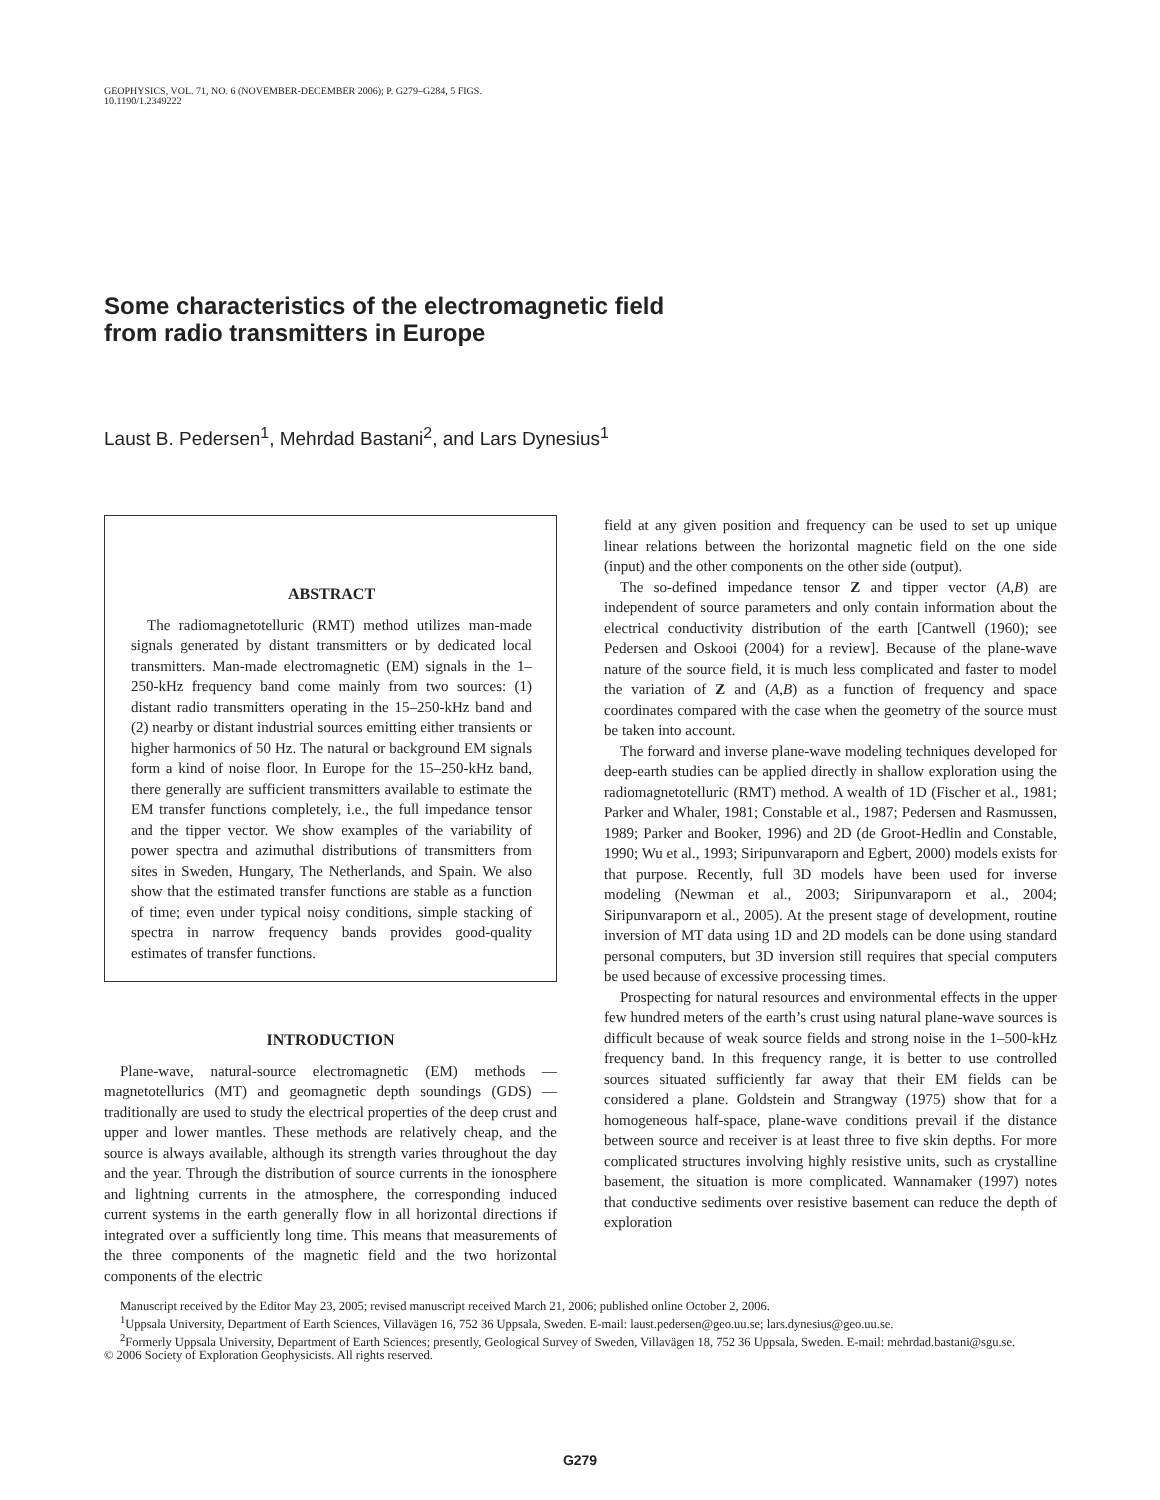GEOPHYSICS, VOL. 71, NO. 6 (NOVEMBER-DECEMBER 2006); P. G279–G284, 5 FIGS.
10.1190/1.2349222
Some characteristics of the electromagnetic field
from radio transmitters in Europe
Laust B. Pedersen<sup>1</sup>, Mehrdad Bastani<sup>2</sup>, and Lars Dynesius<sup>1</sup>
ABSTRACT
The radiomagnetotelluric (RMT) method utilizes man-made signals generated by distant transmitters or by dedicated local transmitters. Man-made electromagnetic (EM) signals in the 1–250-kHz frequency band come mainly from two sources: (1) distant radio transmitters operating in the 15–250-kHz band and (2) nearby or distant industrial sources emitting either transients or higher harmonics of 50 Hz. The natural or background EM signals form a kind of noise floor. In Europe for the 15–250-kHz band, there generally are sufficient transmitters available to estimate the EM transfer functions completely, i.e., the full impedance tensor and the tipper vector. We show examples of the variability of power spectra and azimuthal distributions of transmitters from sites in Sweden, Hungary, The Netherlands, and Spain. We also show that the estimated transfer functions are stable as a function of time; even under typical noisy conditions, simple stacking of spectra in narrow frequency bands provides good-quality estimates of transfer functions.
INTRODUCTION
Plane-wave, natural-source electromagnetic (EM) methods — magnetotellurics (MT) and geomagnetic depth soundings (GDS) — traditionally are used to study the electrical properties of the deep crust and upper and lower mantles. These methods are relatively cheap, and the source is always available, although its strength varies throughout the day and the year. Through the distribution of source currents in the ionosphere and lightning currents in the atmosphere, the corresponding induced current systems in the earth generally flow in all horizontal directions if integrated over a sufficiently long time. This means that measurements of the three components of the magnetic field and the two horizontal components of the electric
field at any given position and frequency can be used to set up unique linear relations between the horizontal magnetic field on the one side (input) and the other components on the other side (output).
The so-defined impedance tensor Z and tipper vector (A,B) are independent of source parameters and only contain information about the electrical conductivity distribution of the earth [Cantwell (1960); see Pedersen and Oskooi (2004) for a review]. Because of the plane-wave nature of the source field, it is much less complicated and faster to model the variation of Z and (A,B) as a function of frequency and space coordinates compared with the case when the geometry of the source must be taken into account.
The forward and inverse plane-wave modeling techniques developed for deep-earth studies can be applied directly in shallow exploration using the radiomagnetotelluric (RMT) method. A wealth of 1D (Fischer et al., 1981; Parker and Whaler, 1981; Constable et al., 1987; Pedersen and Rasmussen, 1989; Parker and Booker, 1996) and 2D (de Groot-Hedlin and Constable, 1990; Wu et al., 1993; Siripunvaraporn and Egbert, 2000) models exists for that purpose. Recently, full 3D models have been used for inverse modeling (Newman et al., 2003; Siripunvaraporn et al., 2004; Siripunvaraporn et al., 2005). At the present stage of development, routine inversion of MT data using 1D and 2D models can be done using standard personal computers, but 3D inversion still requires that special computers be used because of excessive processing times.
Prospecting for natural resources and environmental effects in the upper few hundred meters of the earth’s crust using natural plane-wave sources is difficult because of weak source fields and strong noise in the 1–500-kHz frequency band. In this frequency range, it is better to use controlled sources situated sufficiently far away that their EM fields can be considered a plane. Goldstein and Strangway (1975) show that for a homogeneous half-space, plane-wave conditions prevail if the distance between source and receiver is at least three to five skin depths. For more complicated structures involving highly resistive units, such as crystalline basement, the situation is more complicated. Wannamaker (1997) notes that conductive sediments over resistive basement can reduce the depth of exploration
Manuscript received by the Editor May 23, 2005; revised manuscript received March 21, 2006; published online October 2, 2006.
<sup>1</sup> Uppsala University, Department of Earth Sciences, Villavägen 16, 752 36 Uppsala, Sweden. E-mail: laust.pedersen@geo.uu.se; lars.dynesius@geo.uu.se.
<sup>2</sup> Formerly Uppsala University, Department of Earth Sciences; presently, Geological Survey of Sweden, Villavägen 18, 752 36 Uppsala, Sweden. E-mail: mehrdad.bastani@sgu.se.
© 2006 Society of Exploration Geophysicists. All rights reserved.
G279